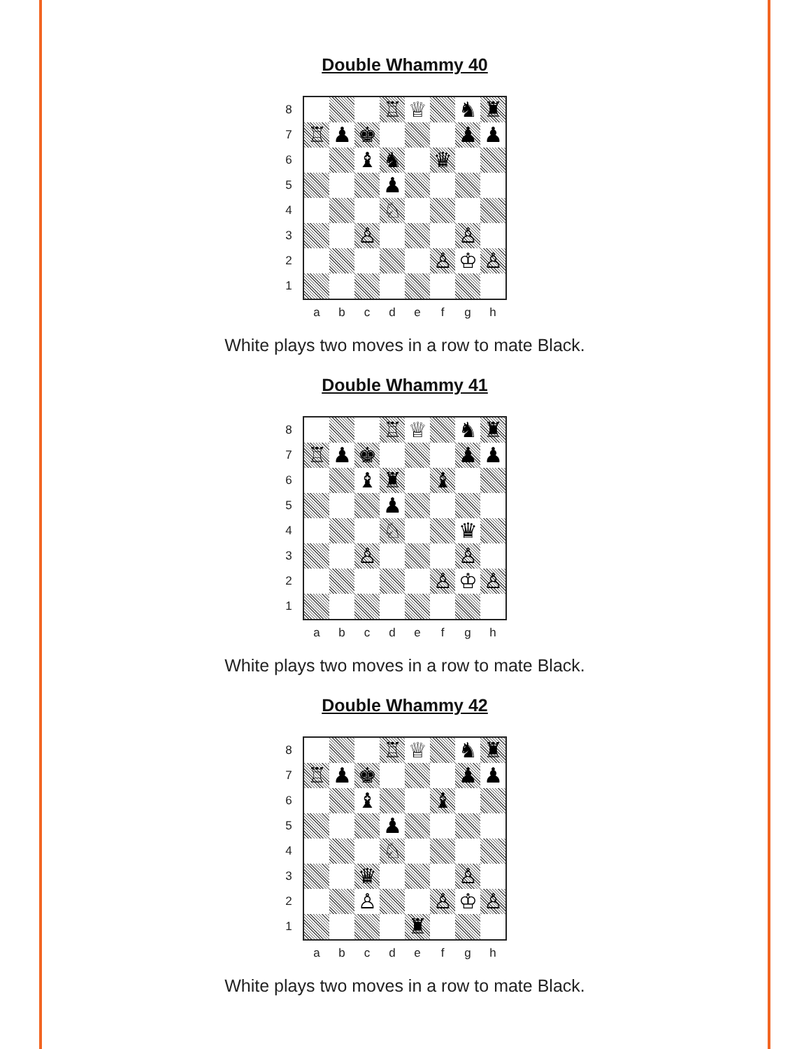Double Whammy 40
87654321
♖ ♕ ♞ ♜
♖ ♟ ♚ ♟ ♟
♝ ♞ ♛
♟
♘
♙ ♙
♙ ♔ ♙
a b c d e f g h
White plays two moves in a row to mate Black.
Double Whammy 41
87654321
♖ ♕ ♞ ♜
♖ ♟ ♚ ♟ ♟
♝ ♜ ♝
♟
♘ ♛
♙ ♙
♙ ♔ ♙
a b c d e f g h
White plays two moves in a row to mate Black.
Double Whammy 42
87654321
♖ ♕ ♞ ♜
♖ ♟ ♚ ♟ ♟
♝ ♝
♟
♘
♛ ♙
♙ ♙ ♔ ♙
♜
a b c d e f g h
White plays two moves in a row to mate Black.